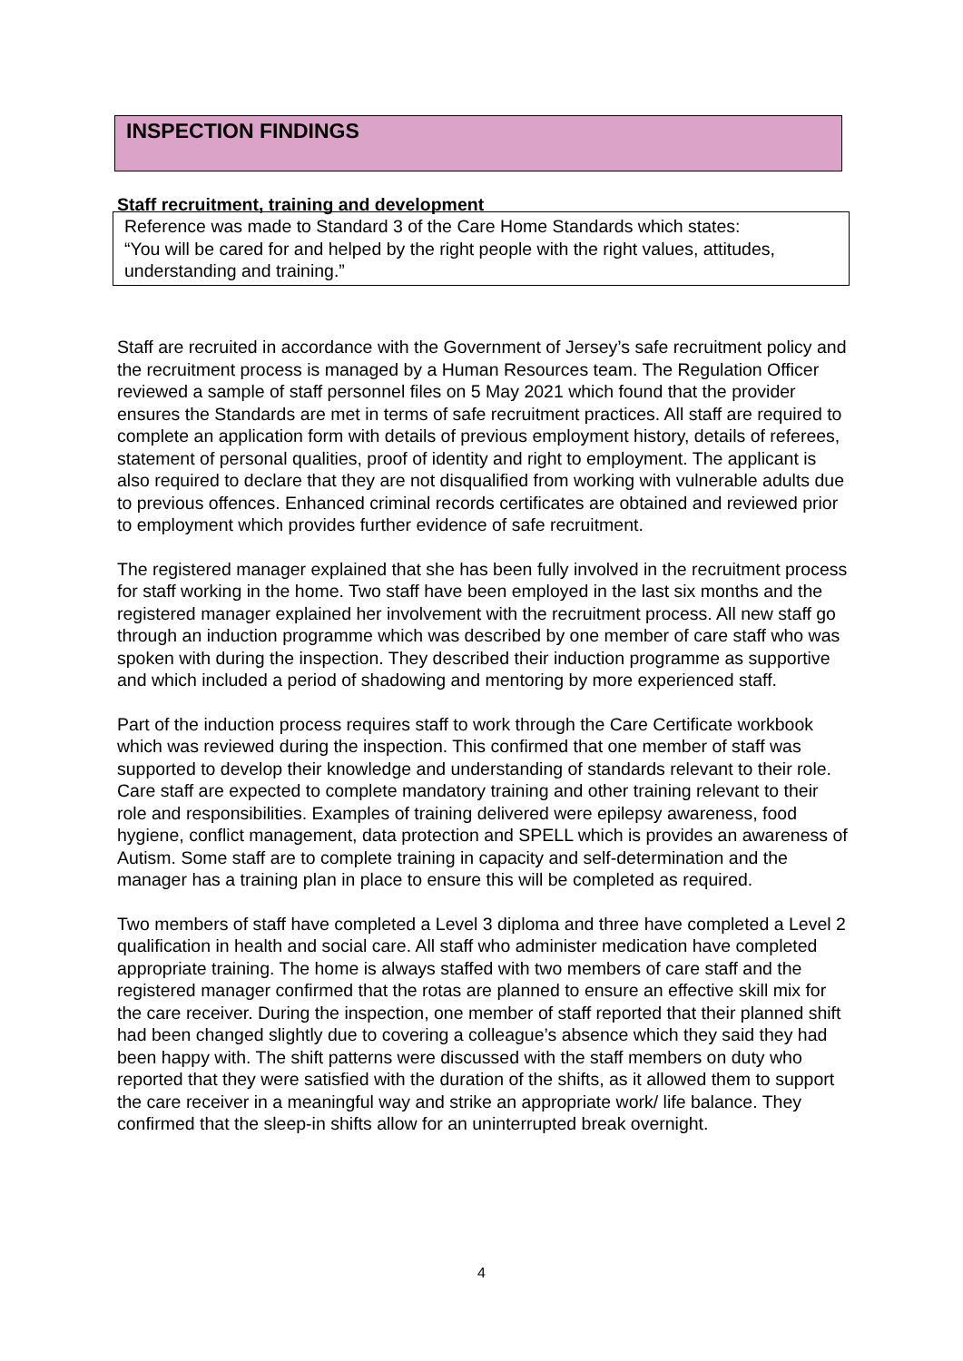INSPECTION FINDINGS
Staff recruitment, training and development
Reference was made to Standard 3 of the Care Home Standards which states:
“You will be cared for and helped by the right people with the right values, attitudes, understanding and training.”
Staff are recruited in accordance with the Government of Jersey’s safe recruitment policy and the recruitment process is managed by a Human Resources team. The Regulation Officer reviewed a sample of staff personnel files on 5 May 2021 which found that the provider ensures the Standards are met in terms of safe recruitment practices. All staff are required to complete an application form with details of previous employment history, details of referees, statement of personal qualities, proof of identity and right to employment. The applicant is also required to declare that they are not disqualified from working with vulnerable adults due to previous offences. Enhanced criminal records certificates are obtained and reviewed prior to employment which provides further evidence of safe recruitment.
The registered manager explained that she has been fully involved in the recruitment process for staff working in the home. Two staff have been employed in the last six months and the registered manager explained her involvement with the recruitment process. All new staff go through an induction programme which was described by one member of care staff who was spoken with during the inspection. They described their induction programme as supportive and which included a period of shadowing and mentoring by more experienced staff.
Part of the induction process requires staff to work through the Care Certificate workbook which was reviewed during the inspection. This confirmed that one member of staff was supported to develop their knowledge and understanding of standards relevant to their role. Care staff are expected to complete mandatory training and other training relevant to their role and responsibilities. Examples of training delivered were epilepsy awareness, food hygiene, conflict management, data protection and SPELL which is provides an awareness of Autism. Some staff are to complete training in capacity and self-determination and the manager has a training plan in place to ensure this will be completed as required.
Two members of staff have completed a Level 3 diploma and three have completed a Level 2 qualification in health and social care. All staff who administer medication have completed appropriate training. The home is always staffed with two members of care staff and the registered manager confirmed that the rotas are planned to ensure an effective skill mix for the care receiver. During the inspection, one member of staff reported that their planned shift had been changed slightly due to covering a colleague’s absence which they said they had been happy with. The shift patterns were discussed with the staff members on duty who reported that they were satisfied with the duration of the shifts, as it allowed them to support the care receiver in a meaningful way and strike an appropriate work/ life balance. They confirmed that the sleep-in shifts allow for an uninterrupted break overnight.
4